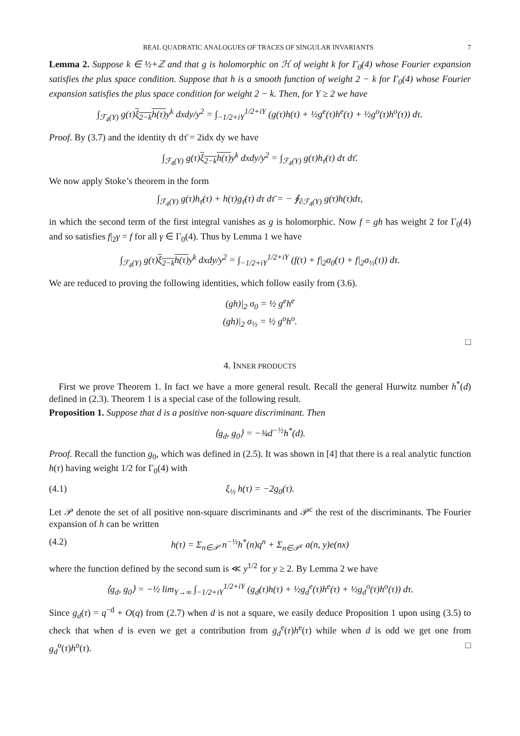REAL QUADRATIC ANALOGUES OF TRACES OF SINGULAR INVARIANTS 7
Lemma 2. Suppose k ∈ ½+ℤ and that g is holomorphic on ℋ of weight k for Γ<sub>0</sub>(4) whose Fourier expansion satisfies the plus space condition. Suppose that h is a smooth function of weight 2 − k for Γ<sub>0</sub>(4) whose Fourier expansion satisfies the plus space condition for weight 2 − k. Then, for Y ≥ 2 we have
∫<sub>ℱ<sub>4</sub>(Y)</sub> g(τ)ξ<sub>2−k</sub>h(τ) y<sup>k</sup> dxdy/y<sup>2</sup> = ∫<sub>−1/2+iY</sub><sup>1/2+iY</sup> (g(τ)h(τ) + ½g<sup>e</sup>(τ)h<sup>e</sup>(τ) + ½g<sup>o</sup>(τ)h<sup>o</sup>(τ)) dτ.
Proof. By (3.7) and the identity dτ dτ̄ = 2idx dy we have
∫<sub>ℱ<sub>4</sub>(Y)</sub> g(τ)ξ<sub>2−k</sub>h(τ) y<sup>k</sup> dxdy/y<sup>2</sup> = ∫<sub>ℱ<sub>4</sub>(Y)</sub> g(τ)h<sub>τ̄</sub>(τ) dτ dτ̄.
We now apply Stoke’s theorem in the form
∫<sub>ℱ<sub>4</sub>(Y)</sub> g(τ)h<sub>τ̄</sub>(τ) + h(τ)g<sub>τ̄</sub>(τ) dτ dτ̄ = − ∮<sub>∂ℱ<sub>4</sub>(Y)</sub> g(τ)h(τ)dτ,
in which the second term of the first integral vanishes as g is holomorphic. Now f = gh has weight 2 for Γ<sub>0</sub>(4) and so satisfies f|<sub>2</sub>γ = f for all γ ∈ Γ<sub>0</sub>(4). Thus by Lemma 1 we have
∫<sub>ℱ<sub>4</sub>(Y)</sub> g(τ)ξ<sub>2−k</sub>h(τ) y<sup>k</sup> dxdy/y<sup>2</sup> = ∫<sub>−1/2+iY</sub><sup>1/2+iY</sup> (f(τ) + f|<sub>2</sub>σ<sub>0</sub>(τ) + f|<sub>2</sub>σ<sub>½</sub>(τ)) dτ.
We are reduced to proving the following identities, which follow easily from (3.6).
(gh)|<sub>2</sub> σ<sub>0</sub> = ½ g<sup>e</sup>h<sup>e</sup>
(gh)|<sub>2</sub> σ<sub>½</sub> = ½ g<sup>o</sup>h<sup>o</sup>.
□
4. INNER PRODUCTS
First we prove Theorem 1. In fact we have a more general result. Recall the general Hurwitz number h<sup>*</sup>(d) defined in (2.3). Theorem 1 is a special case of the following result.
Proposition 1. Suppose that d is a positive non-square discriminant. Then
⟨g<sub>d</sub>, g<sub>0</sub>⟩ = −¾d<sup>−½</sup>h<sup>*</sup>(d).
Proof. Recall the function g<sub>0</sub>, which was defined in (2.5). It was shown in [4] that there is a real analytic function h(τ) having weight 1/2 for Γ<sub>0</sub>(4) with
(4.1) ξ<sub>½</sub> h(τ) = −2g<sub>0</sub>(τ).
Let 𝒫 denote the set of all positive non-square discriminants and 𝒫<sup>c</sup> the rest of the discriminants. The Fourier expansion of h can be written
(4.2) h(τ) = Σ<sub>n∈𝒫</sub> n<sup>−½</sup>h<sup>*</sup>(n)q<sup>n</sup> + Σ<sub>n∈𝒫<sup>c</sup></sub> a(n, y)e(nx)
where the function defined by the second sum is ≪ y<sup>1/2</sup> for y ≥ 2. By Lemma 2 we have
⟨g<sub>d</sub>, g<sub>0</sub>⟩ = −½ lim<sub>Y→∞</sub> ∫<sub>−1/2+iY</sub><sup>1/2+iY</sup> (g<sub>d</sub>(τ)h(τ) + ½g<sub>d</sub><sup>e</sup>(τ)h<sup>e</sup>(τ) + ½g<sub>d</sub><sup>o</sup>(τ)h<sup>o</sup>(τ)) dτ.
Since g<sub>d</sub>(τ) = q<sup>−d</sup> + O(q) from (2.7) when d is not a square, we easily deduce Proposition 1 upon using (3.5) to check that when d is even we get a contribution from g<sub>d</sub><sup>e</sup>(τ)h<sup>e</sup>(τ) while when d is odd we get one from g<sub>d</sub><sup>o</sup>(τ)h<sup>o</sup>(τ). □